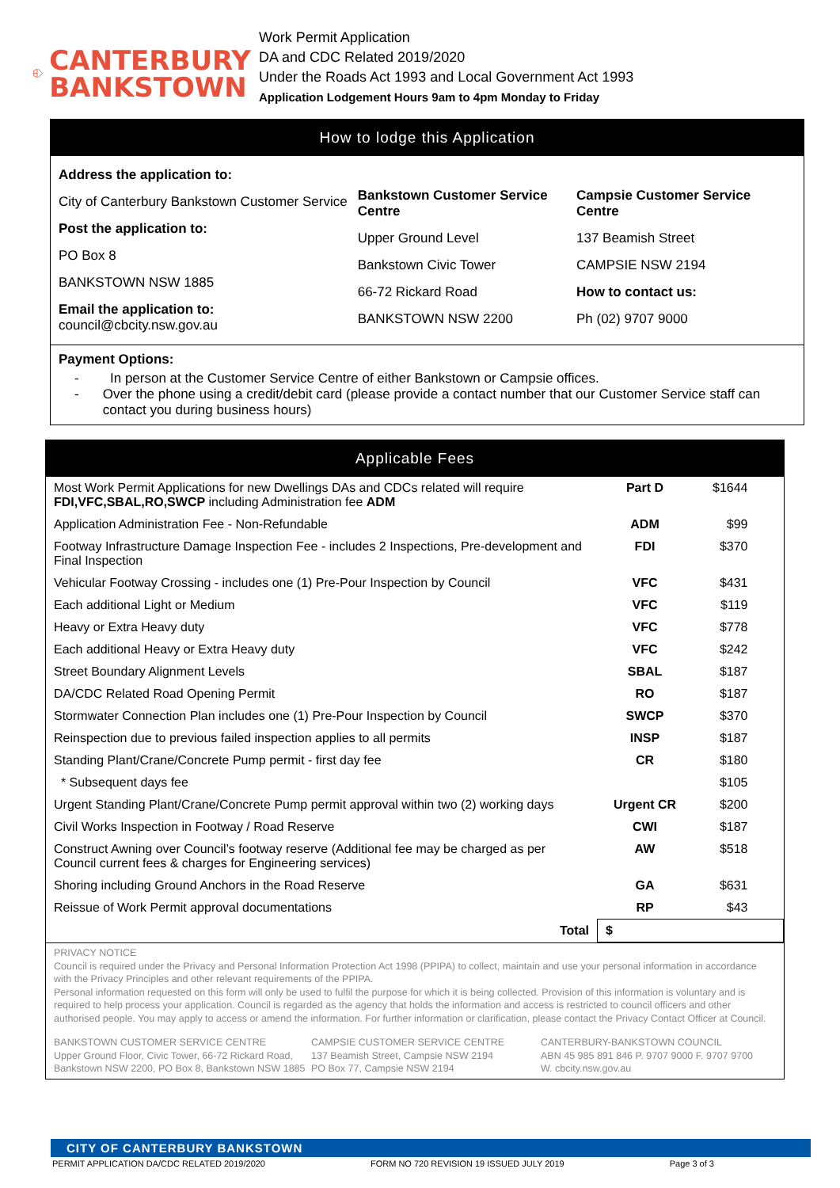CANTERBURY
BANKSTOWN
Work Permit Application
DA and CDC Related 2019/2020
Under the Roads Act 1993 and Local Government Act 1993
Application Lodgement Hours 9am to 4pm Monday to Friday
How to lodge this Application
Address the application to:
City of Canterbury Bankstown Customer Service
Post the application to:
PO Box 8
BANKSTOWN NSW 1885
Email the application to:
council@cbcity.nsw.gov.au
Bankstown Customer Service Centre
Upper Ground Level
Bankstown Civic Tower
66-72 Rickard Road
BANKSTOWN NSW 2200
Campsie Customer Service Centre
137 Beamish Street
CAMPSIE NSW 2194
How to contact us:
Ph (02) 9707 9000
Payment Options:
- In person at the Customer Service Centre of either Bankstown or Campsie offices.
- Over the phone using a credit/debit card (please provide a contact number that our Customer Service staff can contact you during business hours)
Applicable Fees
| Most Work Permit Applications for new Dwellings DAs and CDCs related will require FDI,VFC,SBAL,RO,SWCP including Administration fee ADM | Part D | $1644 |
| Application Administration Fee - Non-Refundable | ADM | $99 |
| Footway Infrastructure Damage Inspection Fee - includes 2 Inspections, Pre-development and Final Inspection | FDI | $370 |
| Vehicular Footway Crossing - includes one (1) Pre-Pour Inspection by Council | VFC | $431 |
| Each additional Light or Medium | VFC | $119 |
| Heavy or Extra Heavy duty | VFC | $778 |
| Each additional Heavy or Extra Heavy duty | VFC | $242 |
| Street Boundary Alignment Levels | SBAL | $187 |
| DA/CDC Related Road Opening Permit | RO | $187 |
| Stormwater Connection Plan includes one (1) Pre-Pour Inspection by Council | SWCP | $370 |
| Reinspection due to previous failed inspection applies to all permits | INSP | $187 |
| Standing Plant/Crane/Concrete Pump permit - first day fee | CR | $180 |
| * Subsequent days fee | | $105 |
| Urgent Standing Plant/Crane/Concrete Pump permit approval within two (2) working days | Urgent CR | $200 |
| Civil Works Inspection in Footway / Road Reserve | CWI | $187 |
| Construct Awning over Council’s footway reserve (Additional fee may be charged as per Council current fees & charges for Engineering services) | AW | $518 |
| Shoring including Ground Anchors in the Road Reserve | GA | $631 |
| Reissue of Work Permit approval documentations | RP | $43 |
| Total | $ | |
PRIVACY NOTICE
Council is required under the Privacy and Personal Information Protection Act 1998 (PPIPA) to collect, maintain and use your personal information in accordance with the Privacy Principles and other relevant requirements of the PPIPA.
Personal information requested on this form will only be used to fulfil the purpose for which it is being collected. Provision of this information is voluntary and is required to help process your application. Council is regarded as the agency that holds the information and access is restricted to council officers and other authorised people. You may apply to access or amend the information. For further information or clarification, please contact the Privacy Contact Officer at Council.
BANKSTOWN CUSTOMER SERVICE CENTRE
Upper Ground Floor, Civic Tower, 66-72 Rickard Road,
Bankstown NSW 2200, PO Box 8, Bankstown NSW 1885
CAMPSIE CUSTOMER SERVICE CENTRE
137 Beamish Street, Campsie NSW 2194
PO Box 77, Campsie NSW 2194
CANTERBURY-BANKSTOWN COUNCIL
ABN 45 985 891 846 P. 9707 9000 F. 9707 9700
W. cbcity.nsw.gov.au
CITY OF CANTERBURY BANKSTOWN
PERMIT APPLICATION DA/CDC RELATED 2019/2020 FORM NO 720 REVISION 19 ISSUED JULY 2019 Page 3 of 3